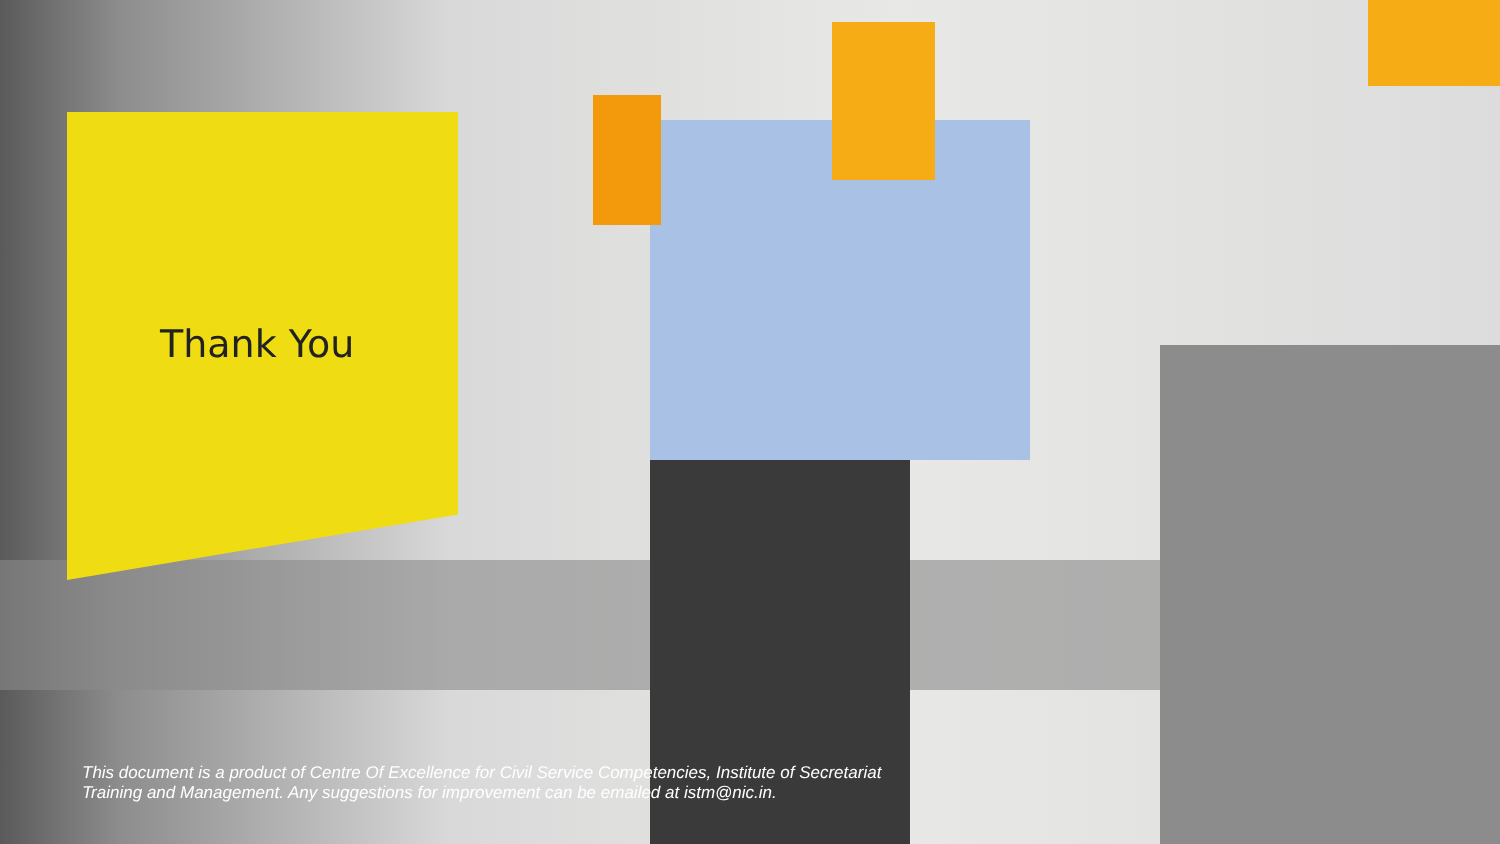Thank You
This document is a product of Centre Of Excellence for Civil Service Competencies, Institute of Secretariat Training and Management. Any suggestions for improvement can be emailed at istm@nic.in.